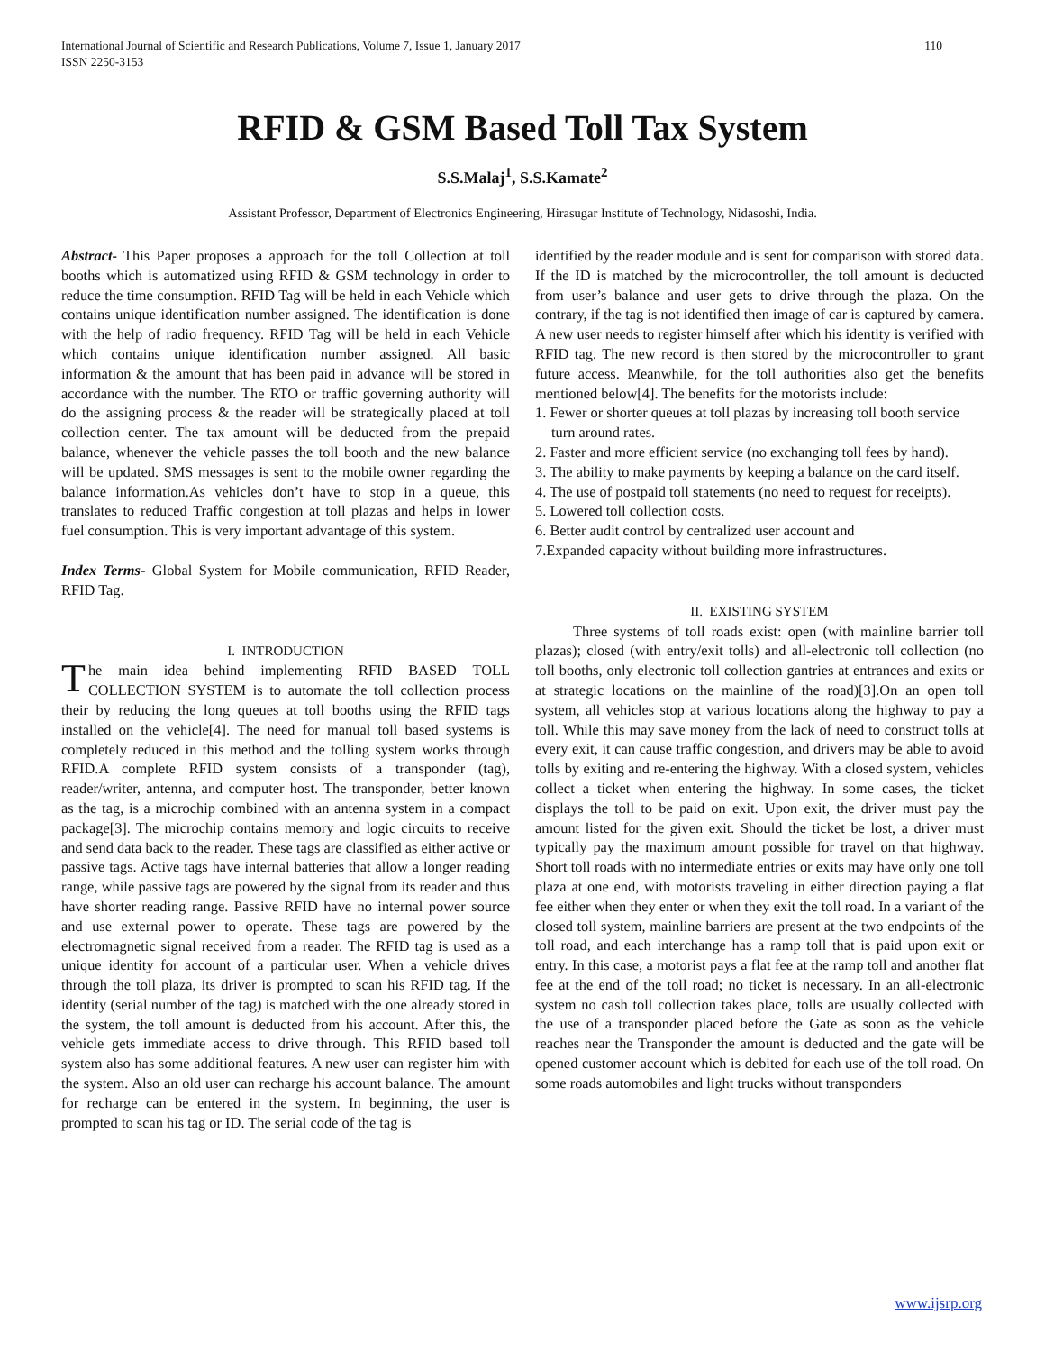International Journal of Scientific and Research Publications, Volume 7, Issue 1, January 2017
ISSN 2250-3153 110
RFID & GSM Based Toll Tax System
S.S.Malaj<sup>1</sup>, S.S.Kamate<sup>2</sup>
Assistant Professor, Department of Electronics Engineering, Hirasugar Institute of Technology, Nidasoshi, India.
Abstract- This Paper proposes a approach for the toll Collection at toll booths which is automatized using RFID & GSM technology in order to reduce the time consumption. RFID Tag will be held in each Vehicle which contains unique identification number assigned. The identification is done with the help of radio frequency. RFID Tag will be held in each Vehicle which contains unique identification number assigned. All basic information & the amount that has been paid in advance will be stored in accordance with the number. The RTO or traffic governing authority will do the assigning process & the reader will be strategically placed at toll collection center. The tax amount will be deducted from the prepaid balance, whenever the vehicle passes the toll booth and the new balance will be updated. SMS messages is sent to the mobile owner regarding the balance information.As vehicles don’t have to stop in a queue, this translates to reduced Traffic congestion at toll plazas and helps in lower fuel consumption. This is very important advantage of this system.
Index Terms- Global System for Mobile communication, RFID Reader, RFID Tag.
I. INTRODUCTION
The main idea behind implementing RFID BASED TOLL COLLECTION SYSTEM is to automate the toll collection process their by reducing the long queues at toll booths using the RFID tags installed on the vehicle[4]. The need for manual toll based systems is completely reduced in this method and the tolling system works through RFID.A complete RFID system consists of a transponder (tag), reader/writer, antenna, and computer host. The transponder, better known as the tag, is a microchip combined with an antenna system in a compact package[3]. The microchip contains memory and logic circuits to receive and send data back to the reader. These tags are classified as either active or passive tags. Active tags have internal batteries that allow a longer reading range, while passive tags are powered by the signal from its reader and thus have shorter reading range. Passive RFID have no internal power source and use external power to operate. These tags are powered by the electromagnetic signal received from a reader. The RFID tag is used as a unique identity for account of a particular user. When a vehicle drives through the toll plaza, its driver is prompted to scan his RFID tag. If the identity (serial number of the tag) is matched with the one already stored in the system, the toll amount is deducted from his account. After this, the vehicle gets immediate access to drive through. This RFID based toll system also has some additional features. A new user can register him with the system. Also an old user can recharge his account balance. The amount for recharge can be entered in the system. In beginning, the user is prompted to scan his tag or ID. The serial code of the tag is
identified by the reader module and is sent for comparison with stored data. If the ID is matched by the microcontroller, the toll amount is deducted from user’s balance and user gets to drive through the plaza. On the contrary, if the tag is not identified then image of car is captured by camera. A new user needs to register himself after which his identity is verified with RFID tag. The new record is then stored by the microcontroller to grant future access. Meanwhile, for the toll authorities also get the benefits mentioned below[4]. The benefits for the motorists include:
1. Fewer or shorter queues at toll plazas by increasing toll booth service turn around rates.
2. Faster and more efficient service (no exchanging toll fees by hand).
3. The ability to make payments by keeping a balance on the card itself.
4. The use of postpaid toll statements (no need to request for receipts).
5. Lowered toll collection costs.
6. Better audit control by centralized user account and
7.Expanded capacity without building more infrastructures.
II. EXISTING SYSTEM
Three systems of toll roads exist: open (with mainline barrier toll plazas); closed (with entry/exit tolls) and all-electronic toll collection (no toll booths, only electronic toll collection gantries at entrances and exits or at strategic locations on the mainline of the road)[3].On an open toll system, all vehicles stop at various locations along the highway to pay a toll. While this may save money from the lack of need to construct tolls at every exit, it can cause traffic congestion, and drivers may be able to avoid tolls by exiting and re-entering the highway. With a closed system, vehicles collect a ticket when entering the highway. In some cases, the ticket displays the toll to be paid on exit. Upon exit, the driver must pay the amount listed for the given exit. Should the ticket be lost, a driver must typically pay the maximum amount possible for travel on that highway. Short toll roads with no intermediate entries or exits may have only one toll plaza at one end, with motorists traveling in either direction paying a flat fee either when they enter or when they exit the toll road. In a variant of the closed toll system, mainline barriers are present at the two endpoints of the toll road, and each interchange has a ramp toll that is paid upon exit or entry. In this case, a motorist pays a flat fee at the ramp toll and another flat fee at the end of the toll road; no ticket is necessary. In an all-electronic system no cash toll collection takes place, tolls are usually collected with the use of a transponder placed before the Gate as soon as the vehicle reaches near the Transponder the amount is deducted and the gate will be opened customer account which is debited for each use of the toll road. On some roads automobiles and light trucks without transponders
www.ijsrp.org